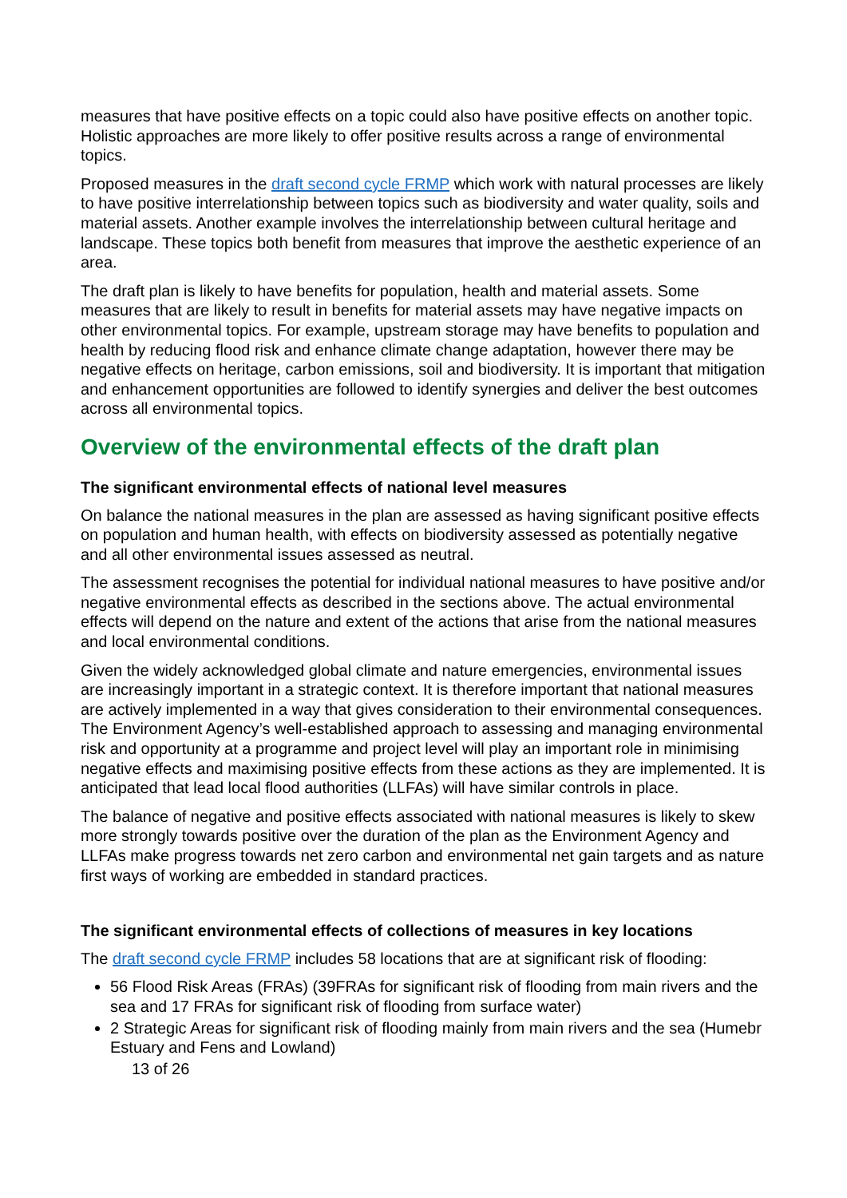measures that have positive effects on a topic could also have positive effects on another topic. Holistic approaches are more likely to offer positive results across a range of environmental topics.
Proposed measures in the draft second cycle FRMP which work with natural processes are likely to have positive interrelationship between topics such as biodiversity and water quality, soils and material assets. Another example involves the interrelationship between cultural heritage and landscape. These topics both benefit from measures that improve the aesthetic experience of an area.
The draft plan is likely to have benefits for population, health and material assets. Some measures that are likely to result in benefits for material assets may have negative impacts on other environmental topics. For example, upstream storage may have benefits to population and health by reducing flood risk and enhance climate change adaptation, however there may be negative effects on heritage, carbon emissions, soil and biodiversity. It is important that mitigation and enhancement opportunities are followed to identify synergies and deliver the best outcomes across all environmental topics.
Overview of the environmental effects of the draft plan
The significant environmental effects of national level measures
On balance the national measures in the plan are assessed as having significant positive effects on population and human health, with effects on biodiversity assessed as potentially negative and all other environmental issues assessed as neutral.
The assessment recognises the potential for individual national measures to have positive and/or negative environmental effects as described in the sections above. The actual environmental effects will depend on the nature and extent of the actions that arise from the national measures and local environmental conditions.
Given the widely acknowledged global climate and nature emergencies, environmental issues are increasingly important in a strategic context. It is therefore important that national measures are actively implemented in a way that gives consideration to their environmental consequences. The Environment Agency’s well-established approach to assessing and managing environmental risk and opportunity at a programme and project level will play an important role in minimising negative effects and maximising positive effects from these actions as they are implemented. It is anticipated that lead local flood authorities (LLFAs) will have similar controls in place.
The balance of negative and positive effects associated with national measures is likely to skew more strongly towards positive over the duration of the plan as the Environment Agency and LLFAs make progress towards net zero carbon and environmental net gain targets and as nature first ways of working are embedded in standard practices.
The significant environmental effects of collections of measures in key locations
The draft second cycle FRMP includes 58 locations that are at significant risk of flooding:
56 Flood Risk Areas (FRAs) (39FRAs for significant risk of flooding from main rivers and the sea and 17 FRAs for significant risk of flooding from surface water)
2 Strategic Areas for significant risk of flooding mainly from main rivers and the sea (Humebr Estuary and Fens and Lowland)
13 of 26